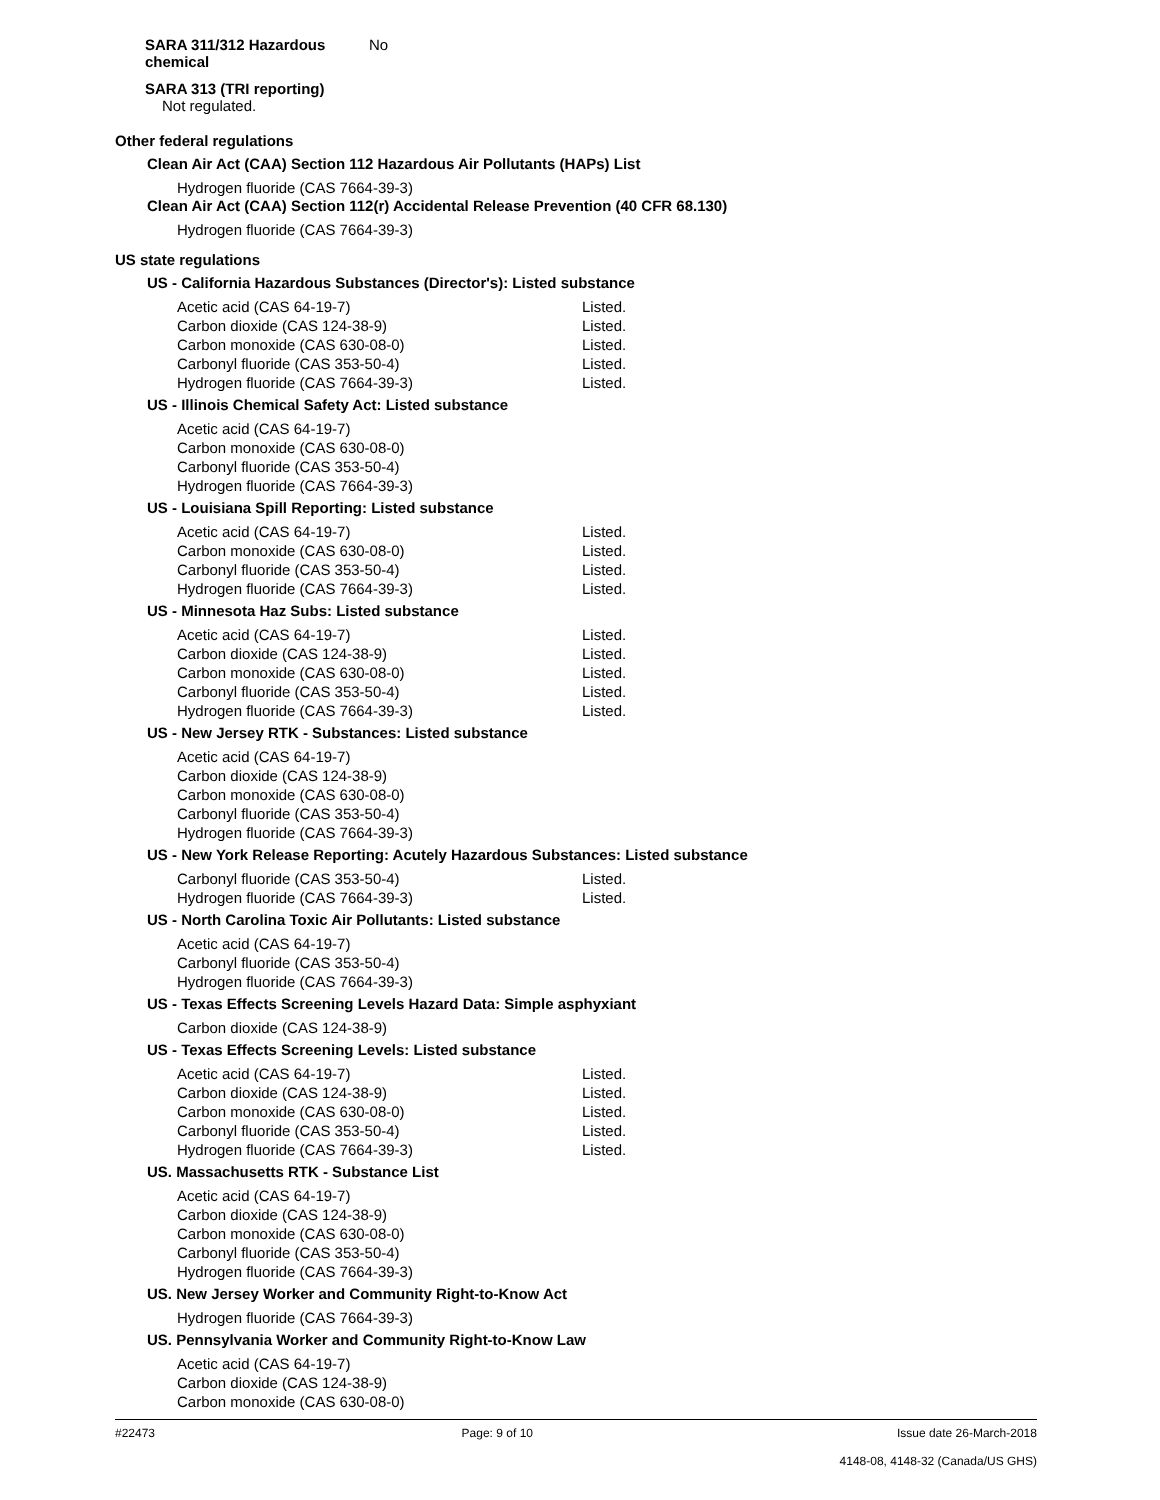SARA 311/312 Hazardous chemical
No
SARA 313 (TRI reporting)
Not regulated.
Other federal regulations
Clean Air Act (CAA) Section 112 Hazardous Air Pollutants (HAPs) List
Hydrogen fluoride (CAS 7664-39-3)
Clean Air Act (CAA) Section 112(r) Accidental Release Prevention (40 CFR 68.130)
Hydrogen fluoride (CAS 7664-39-3)
US state regulations
US - California Hazardous Substances (Director's): Listed substance
| Acetic acid (CAS 64-19-7) | Listed. |
| Carbon dioxide (CAS 124-38-9) | Listed. |
| Carbon monoxide (CAS 630-08-0) | Listed. |
| Carbonyl fluoride (CAS 353-50-4) | Listed. |
| Hydrogen fluoride (CAS 7664-39-3) | Listed. |
US - Illinois Chemical Safety Act: Listed substance
Acetic acid (CAS 64-19-7)
Carbon monoxide (CAS 630-08-0)
Carbonyl fluoride (CAS 353-50-4)
Hydrogen fluoride (CAS 7664-39-3)
US - Louisiana Spill Reporting: Listed substance
| Acetic acid (CAS 64-19-7) | Listed. |
| Carbon monoxide (CAS 630-08-0) | Listed. |
| Carbonyl fluoride (CAS 353-50-4) | Listed. |
| Hydrogen fluoride (CAS 7664-39-3) | Listed. |
US - Minnesota Haz Subs: Listed substance
| Acetic acid (CAS 64-19-7) | Listed. |
| Carbon dioxide (CAS 124-38-9) | Listed. |
| Carbon monoxide (CAS 630-08-0) | Listed. |
| Carbonyl fluoride (CAS 353-50-4) | Listed. |
| Hydrogen fluoride (CAS 7664-39-3) | Listed. |
US - New Jersey RTK - Substances: Listed substance
Acetic acid (CAS 64-19-7)
Carbon dioxide (CAS 124-38-9)
Carbon monoxide (CAS 630-08-0)
Carbonyl fluoride (CAS 353-50-4)
Hydrogen fluoride (CAS 7664-39-3)
US - New York Release Reporting: Acutely Hazardous Substances: Listed substance
| Carbonyl fluoride (CAS 353-50-4) | Listed. |
| Hydrogen fluoride (CAS 7664-39-3) | Listed. |
US - North Carolina Toxic Air Pollutants: Listed substance
Acetic acid (CAS 64-19-7)
Carbonyl fluoride (CAS 353-50-4)
Hydrogen fluoride (CAS 7664-39-3)
US - Texas Effects Screening Levels Hazard Data: Simple asphyxiant
Carbon dioxide (CAS 124-38-9)
US - Texas Effects Screening Levels: Listed substance
| Acetic acid (CAS 64-19-7) | Listed. |
| Carbon dioxide (CAS 124-38-9) | Listed. |
| Carbon monoxide (CAS 630-08-0) | Listed. |
| Carbonyl fluoride (CAS 353-50-4) | Listed. |
| Hydrogen fluoride (CAS 7664-39-3) | Listed. |
US. Massachusetts RTK - Substance List
Acetic acid (CAS 64-19-7)
Carbon dioxide (CAS 124-38-9)
Carbon monoxide (CAS 630-08-0)
Carbonyl fluoride (CAS 353-50-4)
Hydrogen fluoride (CAS 7664-39-3)
US. New Jersey Worker and Community Right-to-Know Act
Hydrogen fluoride (CAS 7664-39-3)
US. Pennsylvania Worker and Community Right-to-Know Law
Acetic acid (CAS 64-19-7)
Carbon dioxide (CAS 124-38-9)
Carbon monoxide (CAS 630-08-0)
#22473 Page: 9 of 10 Issue date 26-March-2018
4148-08, 4148-32 (Canada/US GHS)